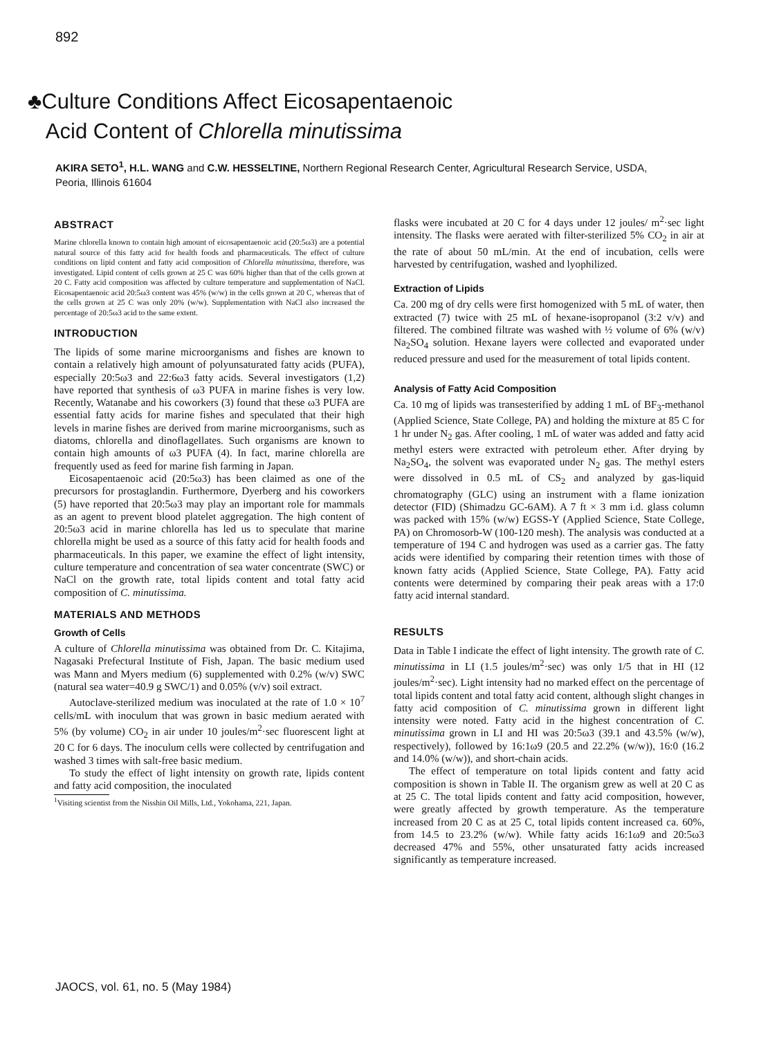892
♣Culture Conditions Affect Eicosapentaenoic
Acid Content of Chlorella minutissima
AKIRA SETO<sup>1</sup>, H.L. WANG and C.W. HESSELTINE, Northern Regional Research Center, Agricultural Research Service, USDA, Peoria, Illinois 61604
ABSTRACT
Marine chlorella known to contain high amount of eicosapentaenoic acid (20:5ω3) are a potential natural source of this fatty acid for health foods and pharmaceuticals. The effect of culture conditions on lipid content and fatty acid composition of Chlorella minutissima, therefore, was investigated. Lipid content of cells grown at 25 C was 60% higher than that of the cells grown at 20 C. Fatty acid composition was affected by culture temperature and supplementation of NaCl. Eicosapentaenoic acid 20:5ω3 content was 45% (w/w) in the cells grown at 20 C, whereas that of the cells grown at 25 C was only 20% (w/w). Supplementation with NaCl also increased the percentage of 20:5ω3 acid to the same extent.
INTRODUCTION
The lipids of some marine microorganisms and fishes are known to contain a relatively high amount of polyunsaturated fatty acids (PUFA), especially 20:5ω3 and 22:6ω3 fatty acids. Several investigators (1,2) have reported that synthesis of ω3 PUFA in marine fishes is very low. Recently, Watanabe and his coworkers (3) found that these ω3 PUFA are essential fatty acids for marine fishes and speculated that their high levels in marine fishes are derived from marine microorganisms, such as diatoms, chlorella and dinoflagellates. Such organisms are known to contain high amounts of ω3 PUFA (4). In fact, marine chlorella are frequently used as feed for marine fish farming in Japan.
Eicosapentaenoic acid (20:5ω3) has been claimed as one of the precursors for prostaglandin. Furthermore, Dyerberg and his coworkers (5) have reported that 20:5ω3 may play an important role for mammals as an agent to prevent blood platelet aggregation. The high content of 20:5ω3 acid in marine chlorella has led us to speculate that marine chlorella might be used as a source of this fatty acid for health foods and pharmaceuticals. In this paper, we examine the effect of light intensity, culture temperature and concentration of sea water concentrate (SWC) or NaCl on the growth rate, total lipids content and total fatty acid composition of C. minutissima.
MATERIALS AND METHODS
Growth of Cells
A culture of Chlorella minutissima was obtained from Dr. C. Kitajima, Nagasaki Prefectural Institute of Fish, Japan. The basic medium used was Mann and Myers medium (6) supplemented with 0.2% (w/v) SWC (natural sea water=40.9 g SWC/1) and 0.05% (v/v) soil extract.
Autoclave-sterilized medium was inoculated at the rate of 1.0 × 10<sup>7</sup> cells/mL with inoculum that was grown in basic medium aerated with 5% (by volume) CO<sub>2</sub> in air under 10 joules/m<sup>2</sup>·sec fluorescent light at 20 C for 6 days. The inoculum cells were collected by centrifugation and washed 3 times with salt-free basic medium.
To study the effect of light intensity on growth rate, lipids content and fatty acid composition, the inoculated
<sup>1</sup> Visiting scientist from the Nisshin Oil Mills, Ltd., Yokohama, 221, Japan.
flasks were incubated at 20 C for 4 days under 12 joules/ m<sup>2</sup>·sec light intensity. The flasks were aerated with filter-sterilized 5% CO<sub>2</sub> in air at the rate of about 50 mL/min. At the end of incubation, cells were harvested by centrifugation, washed and lyophilized.
Extraction of Lipids
Ca. 200 mg of dry cells were first homogenized with 5 mL of water, then extracted (7) twice with 25 mL of hexane-isopropanol (3:2 v/v) and filtered. The combined filtrate was washed with ½ volume of 6% (w/v) Na<sub>2</sub>SO<sub>4</sub> solution. Hexane layers were collected and evaporated under reduced pressure and used for the measurement of total lipids content.
Analysis of Fatty Acid Composition
Ca. 10 mg of lipids was transesterified by adding 1 mL of BF<sub>3</sub>-methanol (Applied Science, State College, PA) and holding the mixture at 85 C for 1 hr under N<sub>2</sub> gas. After cooling, 1 mL of water was added and fatty acid methyl esters were extracted with petroleum ether. After drying by Na<sub>2</sub>SO<sub>4</sub>, the solvent was evaporated under N<sub>2</sub> gas. The methyl esters were dissolved in 0.5 mL of CS<sub>2</sub> and analyzed by gas-liquid chromatography (GLC) using an instrument with a flame ionization detector (FID) (Shimadzu GC-6AM). A 7 ft × 3 mm i.d. glass column was packed with 15% (w/w) EGSS-Y (Applied Science, State College, PA) on Chromosorb-W (100-120 mesh). The analysis was conducted at a temperature of 194 C and hydrogen was used as a carrier gas. The fatty acids were identified by comparing their retention times with those of known fatty acids (Applied Science, State College, PA). Fatty acid contents were determined by comparing their peak areas with a 17:0 fatty acid internal standard.
RESULTS
Data in Table I indicate the effect of light intensity. The growth rate of C. minutissima in LI (1.5 joules/m<sup>2</sup>·sec) was only 1/5 that in HI (12 joules/m<sup>2</sup>·sec). Light intensity had no marked effect on the percentage of total lipids content and total fatty acid content, although slight changes in fatty acid composition of C. minutissima grown in different light intensity were noted. Fatty acid in the highest concentration of C. minutissima grown in LI and HI was 20:5ω3 (39.1 and 43.5% (w/w), respectively), followed by 16:1ω9 (20.5 and 22.2% (w/w)), 16:0 (16.2 and 14.0% (w/w)), and short-chain acids.
The effect of temperature on total lipids content and fatty acid composition is shown in Table II. The organism grew as well at 20 C as at 25 C. The total lipids content and fatty acid composition, however, were greatly affected by growth temperature. As the temperature increased from 20 C as at 25 C, total lipids content increased ca. 60%, from 14.5 to 23.2% (w/w). While fatty acids 16:1ω9 and 20:5ω3 decreased 47% and 55%, other unsaturated fatty acids increased significantly as temperature increased.
JAOCS, vol. 61, no. 5 (May 1984)